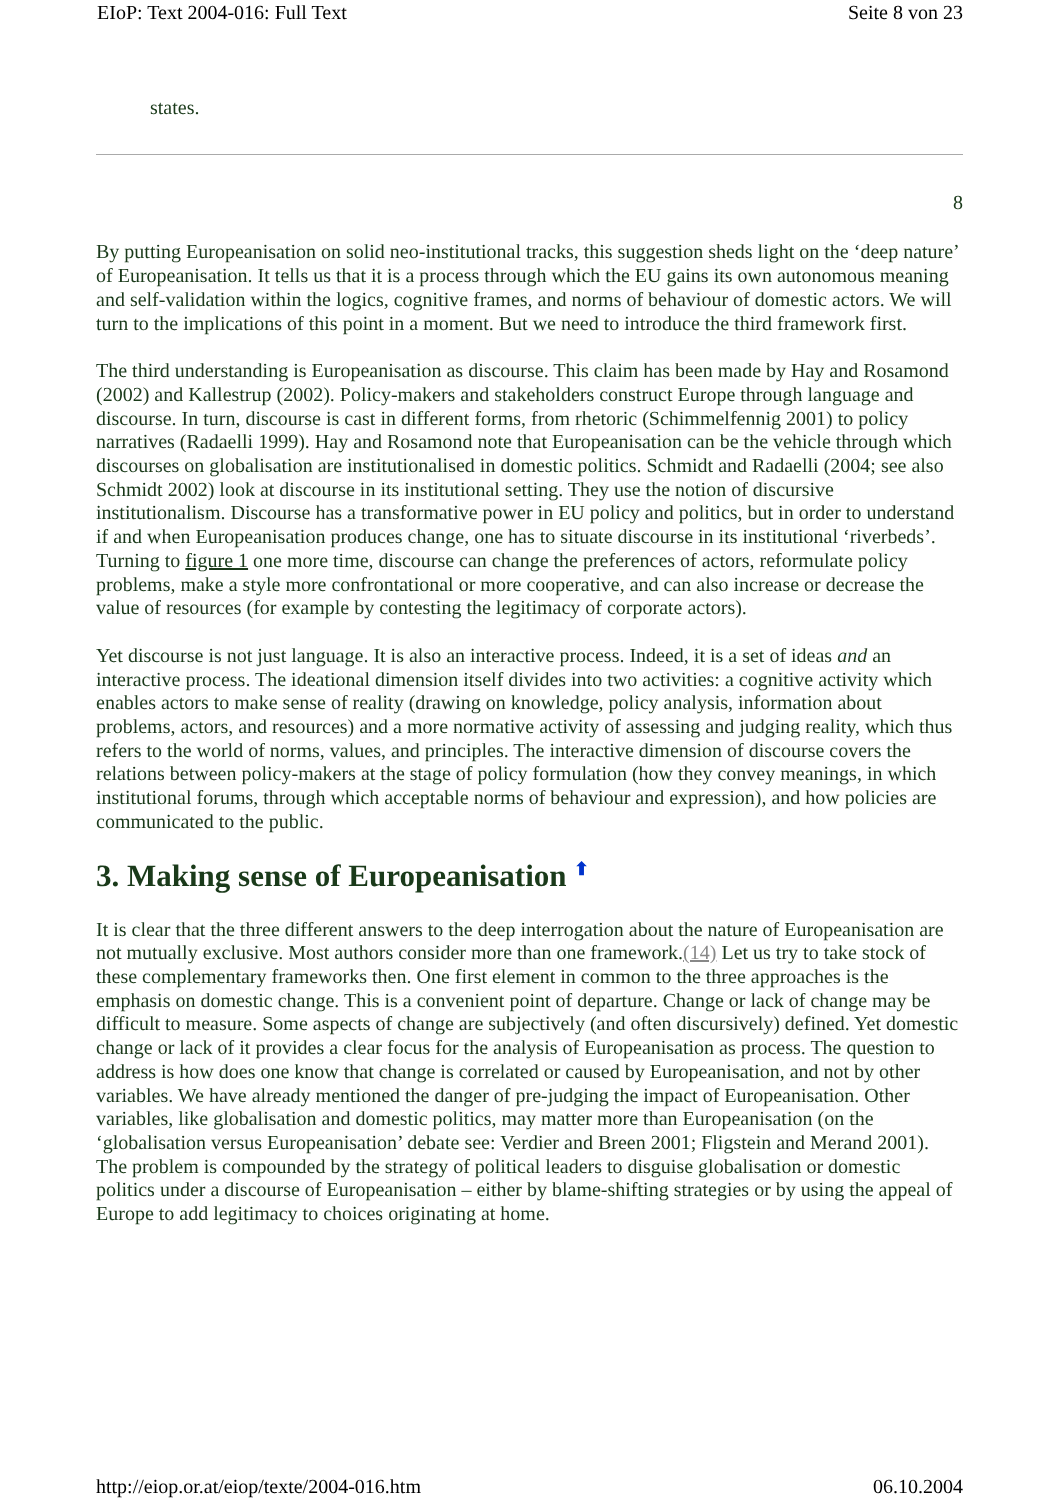EIoP: Text 2004-016: Full Text Seite 8 von 23
states.
8
By putting Europeanisation on solid neo-institutional tracks, this suggestion sheds light on the ‘deep nature’ of Europeanisation. It tells us that it is a process through which the EU gains its own autonomous meaning and self-validation within the logics, cognitive frames, and norms of behaviour of domestic actors. We will turn to the implications of this point in a moment. But we need to introduce the third framework first.
The third understanding is Europeanisation as discourse. This claim has been made by Hay and Rosamond (2002) and Kallestrup (2002). Policy-makers and stakeholders construct Europe through language and discourse. In turn, discourse is cast in different forms, from rhetoric (Schimmelfennig 2001) to policy narratives (Radaelli 1999). Hay and Rosamond note that Europeanisation can be the vehicle through which discourses on globalisation are institutionalised in domestic politics. Schmidt and Radaelli (2004; see also Schmidt 2002) look at discourse in its institutional setting. They use the notion of discursive institutionalism. Discourse has a transformative power in EU policy and politics, but in order to understand if and when Europeanisation produces change, one has to situate discourse in its institutional ‘riverbeds’. Turning to figure 1 one more time, discourse can change the preferences of actors, reformulate policy problems, make a style more confrontational or more cooperative, and can also increase or decrease the value of resources (for example by contesting the legitimacy of corporate actors).
Yet discourse is not just language. It is also an interactive process. Indeed, it is a set of ideas and an interactive process. The ideational dimension itself divides into two activities: a cognitive activity which enables actors to make sense of reality (drawing on knowledge, policy analysis, information about problems, actors, and resources) and a more normative activity of assessing and judging reality, which thus refers to the world of norms, values, and principles. The interactive dimension of discourse covers the relations between policy-makers at the stage of policy formulation (how they convey meanings, in which institutional forums, through which acceptable norms of behaviour and expression), and how policies are communicated to the public.
3. Making sense of Europeanisation ⬆
It is clear that the three different answers to the deep interrogation about the nature of Europeanisation are not mutually exclusive. Most authors consider more than one framework.(14) Let us try to take stock of these complementary frameworks then. One first element in common to the three approaches is the emphasis on domestic change. This is a convenient point of departure. Change or lack of change may be difficult to measure. Some aspects of change are subjectively (and often discursively) defined. Yet domestic change or lack of it provides a clear focus for the analysis of Europeanisation as process. The question to address is how does one know that change is correlated or caused by Europeanisation, and not by other variables. We have already mentioned the danger of pre-judging the impact of Europeanisation. Other variables, like globalisation and domestic politics, may matter more than Europeanisation (on the ‘globalisation versus Europeanisation’ debate see: Verdier and Breen 2001; Fligstein and Merand 2001). The problem is compounded by the strategy of political leaders to disguise globalisation or domestic politics under a discourse of Europeanisation – either by blame-shifting strategies or by using the appeal of Europe to add legitimacy to choices originating at home.
http://eiop.or.at/eiop/texte/2004-016.htm 06.10.2004